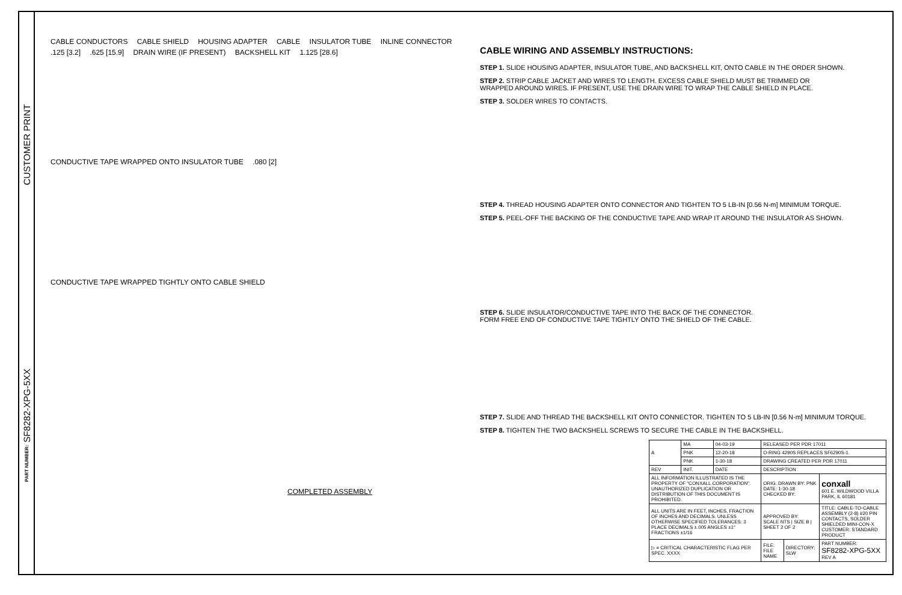CUSTOMER PRINT
PART NUMBER: SF8282-XPG-5XX
CABLE CONDUCTORS CABLE SHIELD HOUSING ADAPTER CABLE INSULATOR TUBE INLINE CONNECTOR .125 [3.2] .625 [15.9] DRAIN WIRE (IF PRESENT) BACKSHELL KIT 1.125 [28.6]
CONDUCTIVE TAPE WRAPPED ONTO INSULATOR TUBE .080 [2]
CONDUCTIVE TAPE WRAPPED TIGHTLY ONTO CABLE SHIELD
COMPLETED ASSEMBLY
CABLE WIRING AND ASSEMBLY INSTRUCTIONS:
STEP 1. SLIDE HOUSING ADAPTER, INSULATOR TUBE, AND BACKSHELL KIT, ONTO CABLE IN THE ORDER SHOWN.
STEP 2. STRIP CABLE JACKET AND WIRES TO LENGTH. EXCESS CABLE SHIELD MUST BE TRIMMED OR
WRAPPED AROUND WIRES. IF PRESENT, USE THE DRAIN WIRE TO WRAP THE CABLE SHIELD IN PLACE.
STEP 3. SOLDER WIRES TO CONTACTS.
STEP 4. THREAD HOUSING ADAPTER ONTO CONNECTOR AND TIGHTEN TO 5 LB-IN [0.56 N-m] MINIMUM TORQUE.
STEP 5. PEEL-OFF THE BACKING OF THE CONDUCTIVE TAPE AND WRAP IT AROUND THE INSULATOR AS SHOWN.
STEP 6. SLIDE INSULATOR/CONDUCTIVE TAPE INTO THE BACK OF THE CONNECTOR.
FORM FREE END OF CONDUCTIVE TAPE TIGHTLY ONTO THE SHIELD OF THE CABLE.
STEP 7. SLIDE AND THREAD THE BACKSHELL KIT ONTO CONNECTOR. TIGHTEN TO 5 LB-IN [0.56 N-m] MINIMUM TORQUE.
STEP 8. TIGHTEN THE TWO BACKSHELL SCREWS TO SECURE THE CABLE IN THE BACKSHELL.
| A | MA | 04-03-19 | RELEASED PER PDR 17011 | | |
| | PNK | 12-20-18 | O-RING 4290S REPLACES SF6290S-1. | | |
| | PNK | 1-30-18 | DRAWING CREATED PER PDR 17011 | | |
| REV | INIT. | DATE | DESCRIPTION | | |
| ALL INFORMATION ILLUSTRATED IS THE PROPERTY OF "CONXALL CORPORATION". UNAUTHORIZED DUPLICATION OR DISTRIBUTION OF THIS DOCUMENT IS PROHIBITED. | | | ORIG. DRAWN BY: PNK DATE: 1-30-18 CHECKED BY: | | conxall 601 E. WILDWOOD VILLA PARK, IL 60181 |
| ALL UNITS ARE IN FEET, INCHES, FRACTION OF INCHES AND DECIMALS. UNLESS OTHERWISE SPECIFIED TOLERANCES: 3 PLACE DECIMALS ±.005 ANGLES ±1° FRACTIONS ±1/16 | | | APPROVED BY: SCALE NTS / SIZE B / SHEET 2 OF 2 | | TITLE: CABLE-TO-CABLE ASSEMBLY (2-8) #20 PIN CONTACTS, SOLDER SHIELDED MINI-CON-X CUSTOMER: STANDARD PRODUCT |
| ▷ = CRITICAL CHARACTERISTIC FLAG PER SPEC. XXXX | | | FILE: FILE NAME | DIRECTORY: SLW | PART NUMBER: SF8282-XPG-5XX REV A |